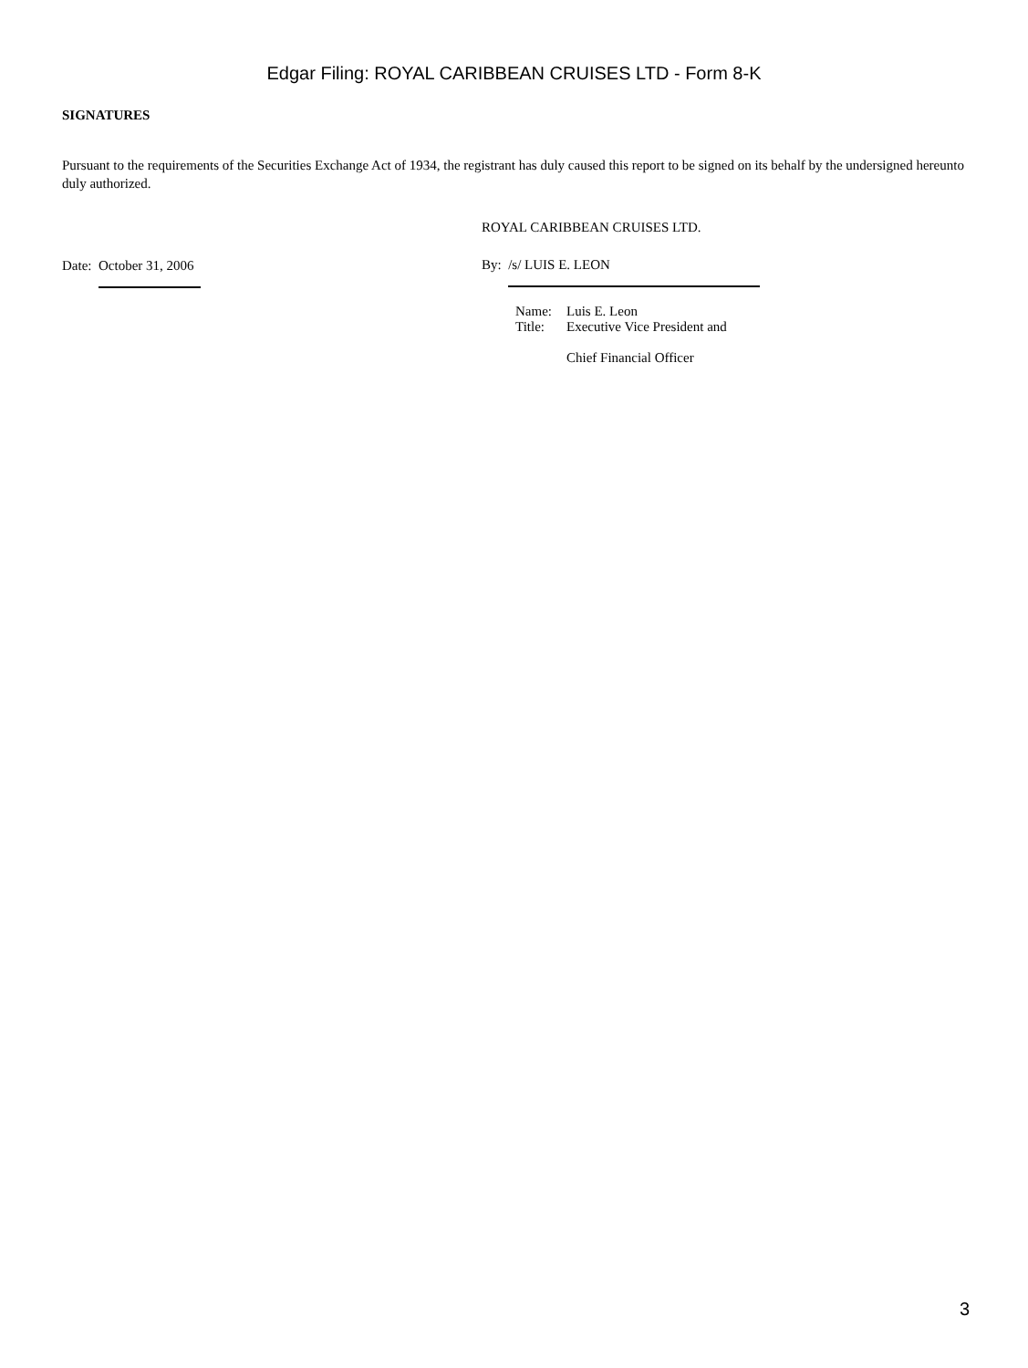Edgar Filing: ROYAL CARIBBEAN CRUISES LTD - Form 8-K
SIGNATURES
Pursuant to the requirements of the Securities Exchange Act of 1934, the registrant has duly caused this report to be signed on its behalf by the undersigned hereunto duly authorized.
Date: October 31, 2006
ROYAL CARIBBEAN CRUISES LTD.
By: /s/ LUIS E. LEON
| Name: | Luis E. Leon |
| Title: | Executive Vice President and Chief Financial Officer |
3